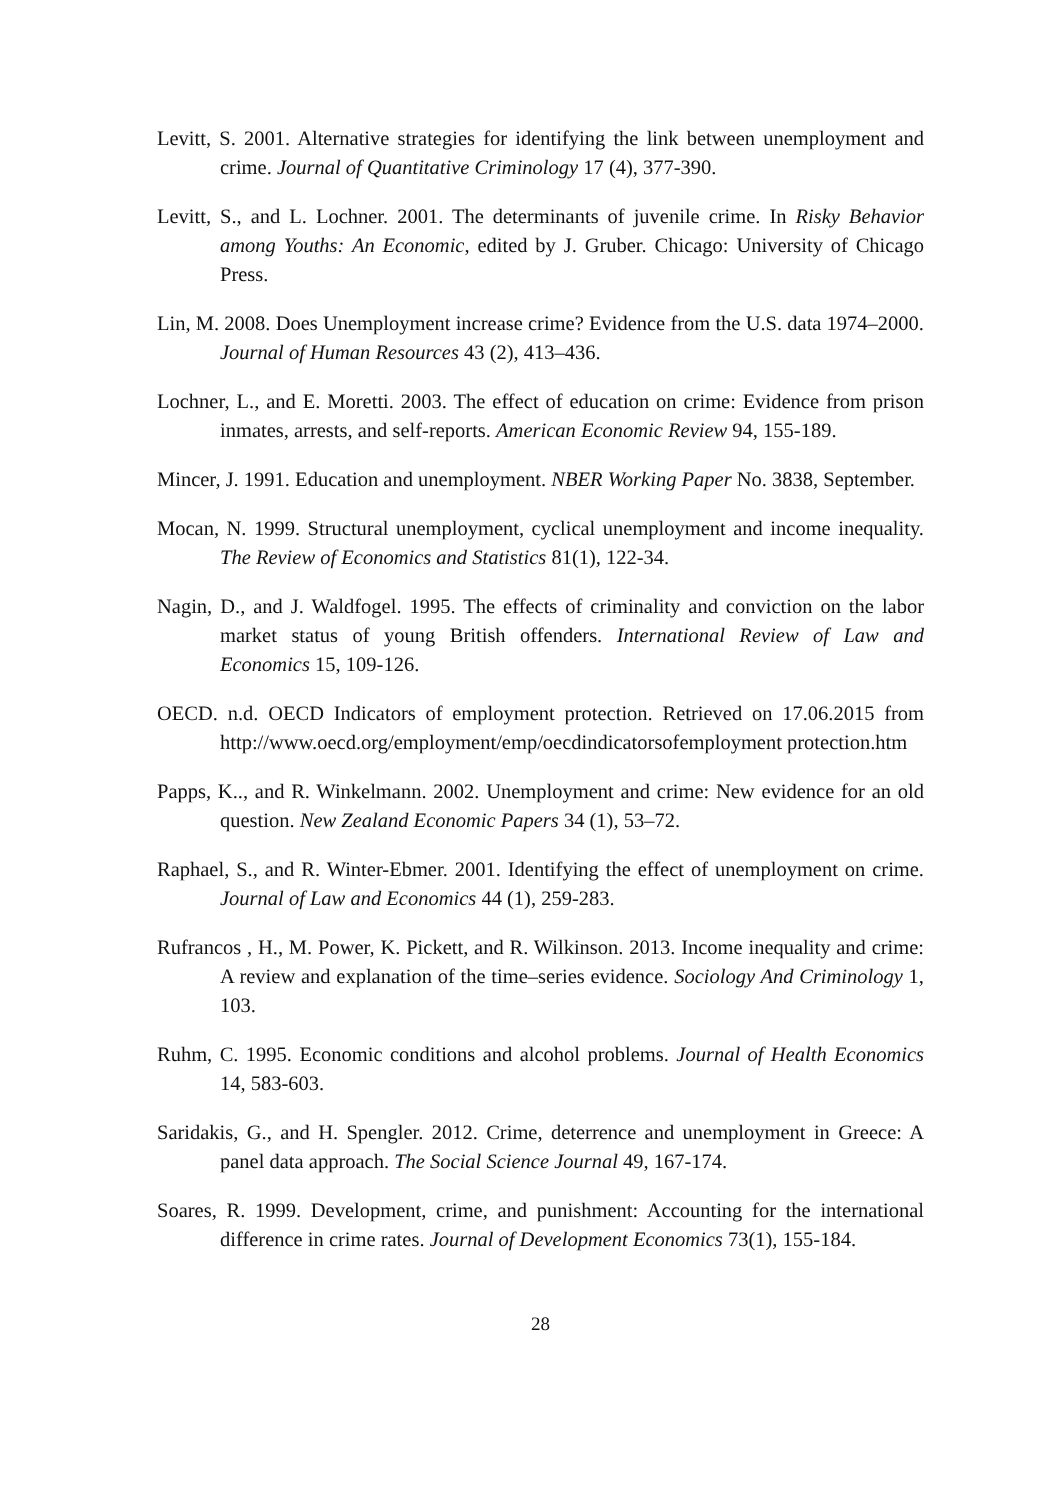Levitt, S. 2001. Alternative strategies for identifying the link between unemployment and crime. Journal of Quantitative Criminology 17 (4), 377-390.
Levitt, S., and L. Lochner. 2001. The determinants of juvenile crime. In Risky Behavior among Youths: An Economic, edited by J. Gruber. Chicago: University of Chicago Press.
Lin, M. 2008. Does Unemployment increase crime? Evidence from the U.S. data 1974–2000. Journal of Human Resources 43 (2), 413–436.
Lochner, L., and E. Moretti. 2003. The effect of education on crime: Evidence from prison inmates, arrests, and self-reports. American Economic Review 94, 155-189.
Mincer, J. 1991. Education and unemployment. NBER Working Paper No. 3838, September.
Mocan, N. 1999. Structural unemployment, cyclical unemployment and income inequality. The Review of Economics and Statistics 81(1), 122-34.
Nagin, D., and J. Waldfogel. 1995. The effects of criminality and conviction on the labor market status of young British offenders. International Review of Law and Economics 15, 109-126.
OECD. n.d. OECD Indicators of employment protection. Retrieved on 17.06.2015 from http://www.oecd.org/employment/emp/oecdindicatorsofemployment protection.htm
Papps, K.., and R. Winkelmann. 2002. Unemployment and crime: New evidence for an old question. New Zealand Economic Papers 34 (1), 53–72.
Raphael, S., and R. Winter-Ebmer. 2001. Identifying the effect of unemployment on crime. Journal of Law and Economics 44 (1), 259-283.
Rufrancos , H., M. Power, K. Pickett, and R. Wilkinson. 2013. Income inequality and crime: A review and explanation of the time–series evidence. Sociology And Criminology 1, 103.
Ruhm, C. 1995. Economic conditions and alcohol problems. Journal of Health Economics 14, 583-603.
Saridakis, G., and H. Spengler. 2012. Crime, deterrence and unemployment in Greece: A panel data approach. The Social Science Journal 49, 167-174.
Soares, R. 1999. Development, crime, and punishment: Accounting for the international difference in crime rates. Journal of Development Economics 73(1), 155-184.
28